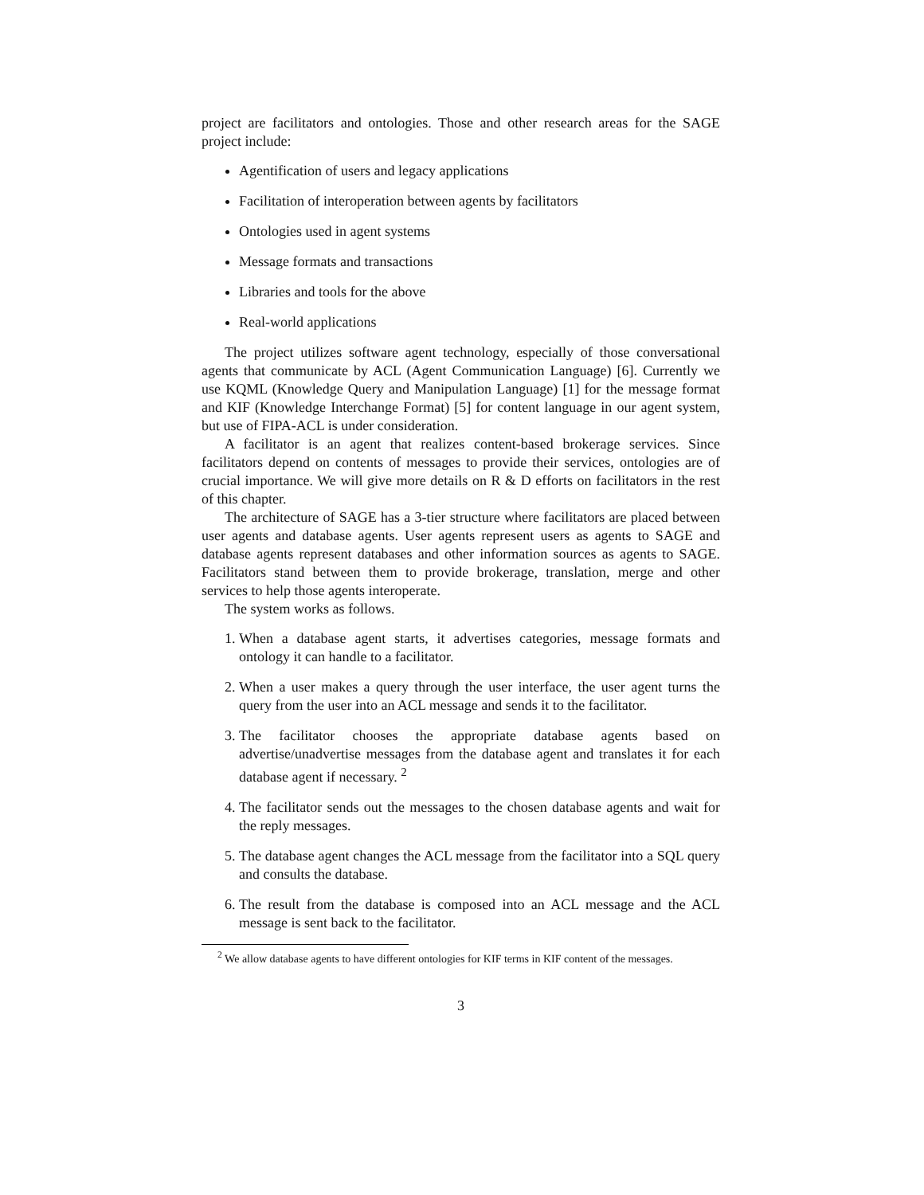project are facilitators and ontologies. Those and other research areas for the SAGE project include:
Agentification of users and legacy applications
Facilitation of interoperation between agents by facilitators
Ontologies used in agent systems
Message formats and transactions
Libraries and tools for the above
Real-world applications
The project utilizes software agent technology, especially of those conversational agents that communicate by ACL (Agent Communication Language) [6]. Currently we use KQML (Knowledge Query and Manipulation Language) [1] for the message format and KIF (Knowledge Interchange Format) [5] for content language in our agent system, but use of FIPA-ACL is under consideration.
A facilitator is an agent that realizes content-based brokerage services. Since facilitators depend on contents of messages to provide their services, ontologies are of crucial importance. We will give more details on R & D efforts on facilitators in the rest of this chapter.
The architecture of SAGE has a 3-tier structure where facilitators are placed between user agents and database agents. User agents represent users as agents to SAGE and database agents represent databases and other information sources as agents to SAGE. Facilitators stand between them to provide brokerage, translation, merge and other services to help those agents interoperate.
The system works as follows.
1. When a database agent starts, it advertises categories, message formats and ontology it can handle to a facilitator.
2. When a user makes a query through the user interface, the user agent turns the query from the user into an ACL message and sends it to the facilitator.
3. The facilitator chooses the appropriate database agents based on advertise/unadvertise messages from the database agent and translates it for each database agent if necessary. <sup>2</sup>
4. The facilitator sends out the messages to the chosen database agents and wait for the reply messages.
5. The database agent changes the ACL message from the facilitator into a SQL query and consults the database.
6. The result from the database is composed into an ACL message and the ACL message is sent back to the facilitator.
<sup>2</sup> We allow database agents to have different ontologies for KIF terms in KIF content of the messages.
3